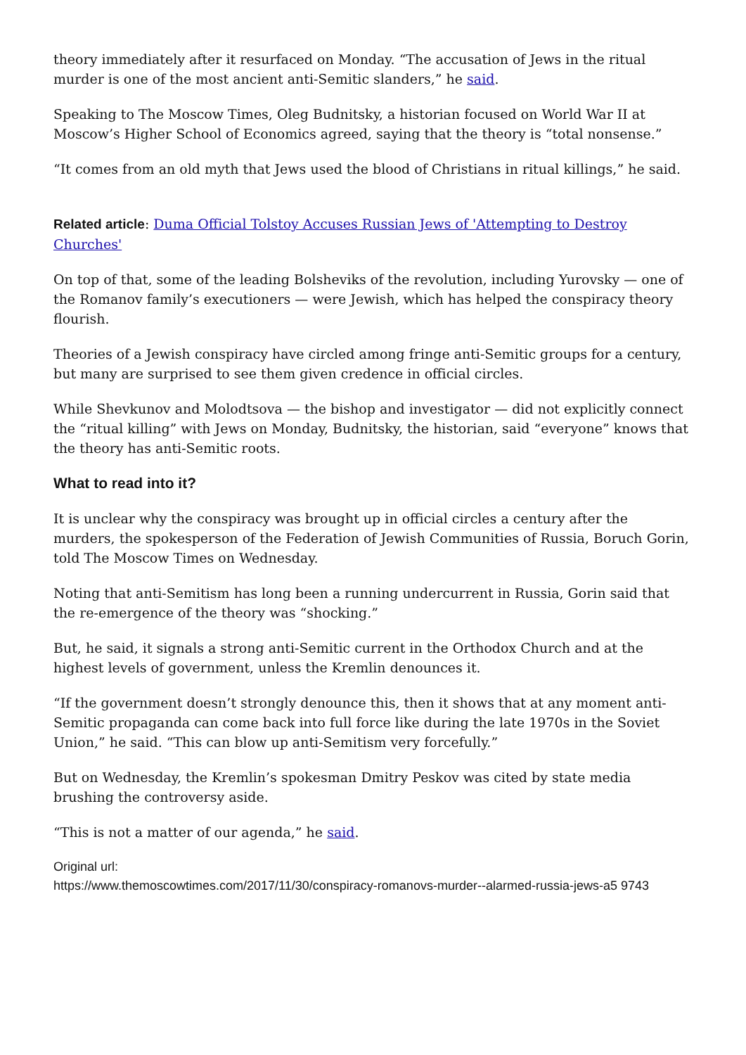theory immediately after it resurfaced on Monday. “The accusation of Jews in the ritual murder is one of the most ancient anti-Semitic slanders,” he said.
Speaking to The Moscow Times, Oleg Budnitsky, a historian focused on World War II at Moscow’s Higher School of Economics agreed, saying that the theory is “total nonsense.”
“It comes from an old myth that Jews used the blood of Christians in ritual killings,” he said.
Related article: Duma Official Tolstoy Accuses Russian Jews of 'Attempting to Destroy Churches'
On top of that, some of the leading Bolsheviks of the revolution, including Yurovsky — one of the Romanov family’s executioners — were Jewish, which has helped the conspiracy theory flourish.
Theories of a Jewish conspiracy have circled among fringe anti-Semitic groups for a century, but many are surprised to see them given credence in official circles.
While Shevkunov and Molodtsova — the bishop and investigator — did not explicitly connect the “ritual killing” with Jews on Monday, Budnitsky, the historian, said “everyone” knows that the theory has anti-Semitic roots.
What to read into it?
It is unclear why the conspiracy was brought up in official circles a century after the murders, the spokesperson of the Federation of Jewish Communities of Russia, Boruch Gorin, told The Moscow Times on Wednesday.
Noting that anti-Semitism has long been a running undercurrent in Russia, Gorin said that the re-emergence of the theory was “shocking.”
But, he said, it signals a strong anti-Semitic current in the Orthodox Church and at the highest levels of government, unless the Kremlin denounces it.
“If the government doesn’t strongly denounce this, then it shows that at any moment anti-Semitic propaganda can come back into full force like during the late 1970s in the Soviet Union,” he said. “This can blow up anti-Semitism very forcefully.”
But on Wednesday, the Kremlin’s spokesman Dmitry Peskov was cited by state media brushing the controversy aside.
“This is not a matter of our agenda,” he said.
Original url:
https://www.themoscowtimes.com/2017/11/30/conspiracy-romanovs-murder--alarmed-russia-jews-a5 9743